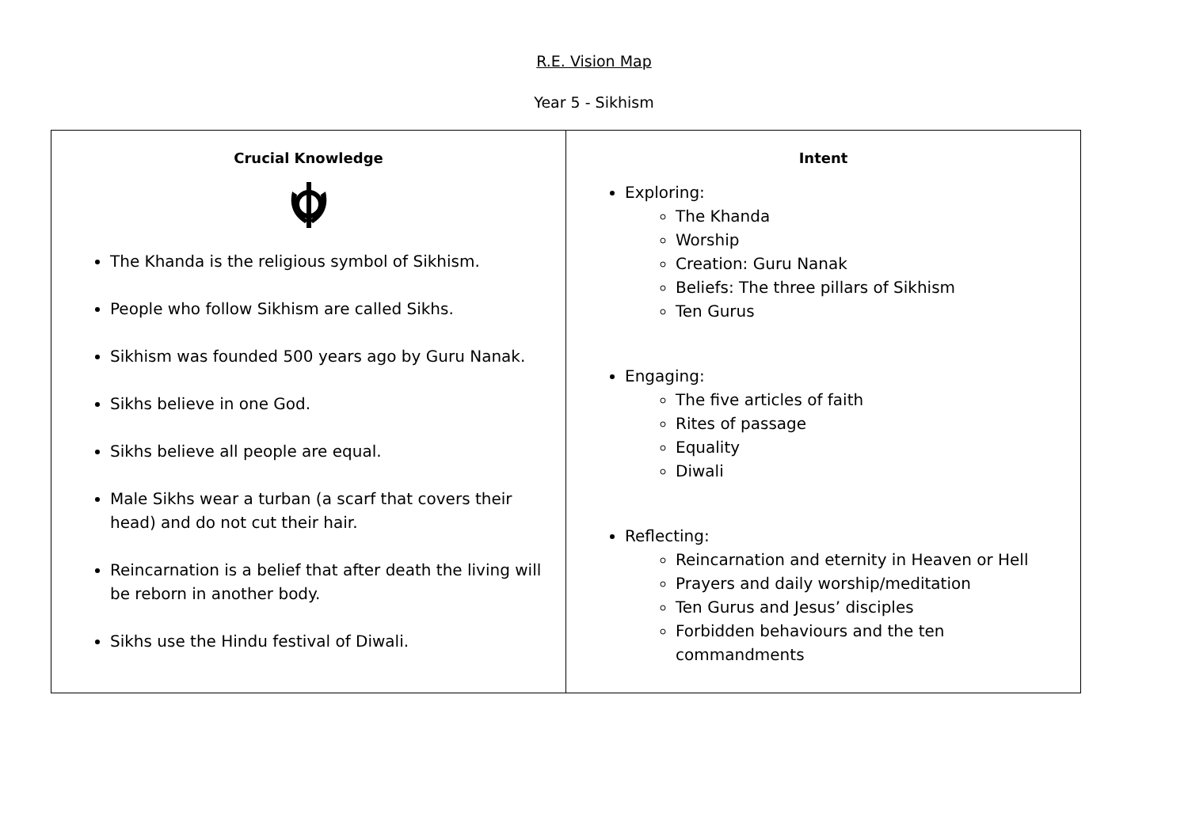R.E. Vision Map
Year 5 - Sikhism
| Crucial Knowledge The Khanda is the religious symbol of Sikhism. People who follow Sikhism are called Sikhs. Sikhism was founded 500 years ago by Guru Nanak. Sikhs believe in one God. Sikhs believe all people are equal. Male Sikhs wear a turban (a scarf that covers their head) and do not cut their hair. Reincarnation is a belief that after death the living will be reborn in another body. Sikhs use the Hindu festival of Diwali. | Intent Exploring: The Khanda Worship Creation: Guru Nanak Beliefs: The three pillars of Sikhism Ten Gurus Engaging: The five articles of faith Rites of passage Equality Diwali Reflecting: Reincarnation and eternity in Heaven or Hell Prayers and daily worship/meditation Ten Gurus and Jesus’ disciples Forbidden behaviours and the ten commandments |